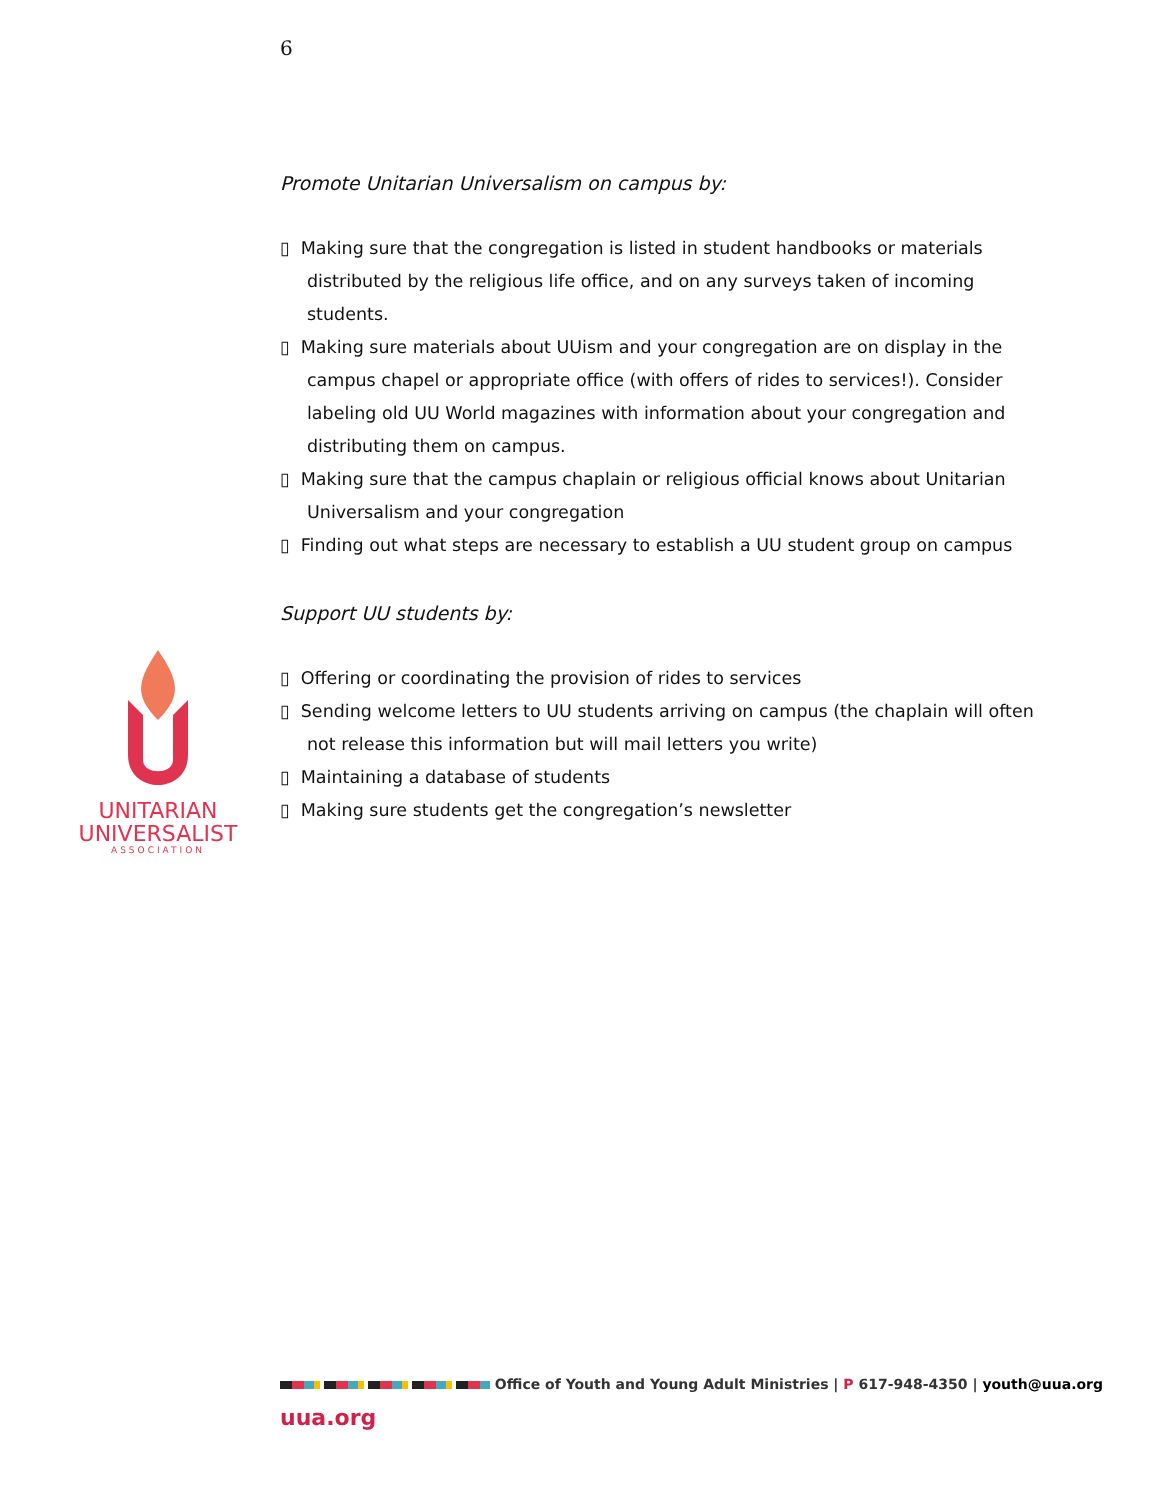6
Promote Unitarian Universalism on campus by:
▯ Making sure that the congregation is listed in student handbooks or materials distributed by the religious life office, and on any surveys taken of incoming students.
▯ Making sure materials about UUism and your congregation are on display in the campus chapel or appropriate office (with offers of rides to services!). Consider labeling old UU World magazines with information about your congregation and distributing them on campus.
▯ Making sure that the campus chaplain or religious official knows about Unitarian Universalism and your congregation
▯ Finding out what steps are necessary to establish a UU student group on campus
Support UU students by:
▯ Offering or coordinating the provision of rides to services
▯ Sending welcome letters to UU students arriving on campus (the chaplain will often not release this information but will mail letters you write)
▯ Maintaining a database of students
▯ Making sure students get the congregation’s newsletter
UNITARIAN
UNIVERSALIST
ASSOCIATION
Office of Youth and Young Adult Ministries | P 617-948-4350 | youth@uua.org
uua.org